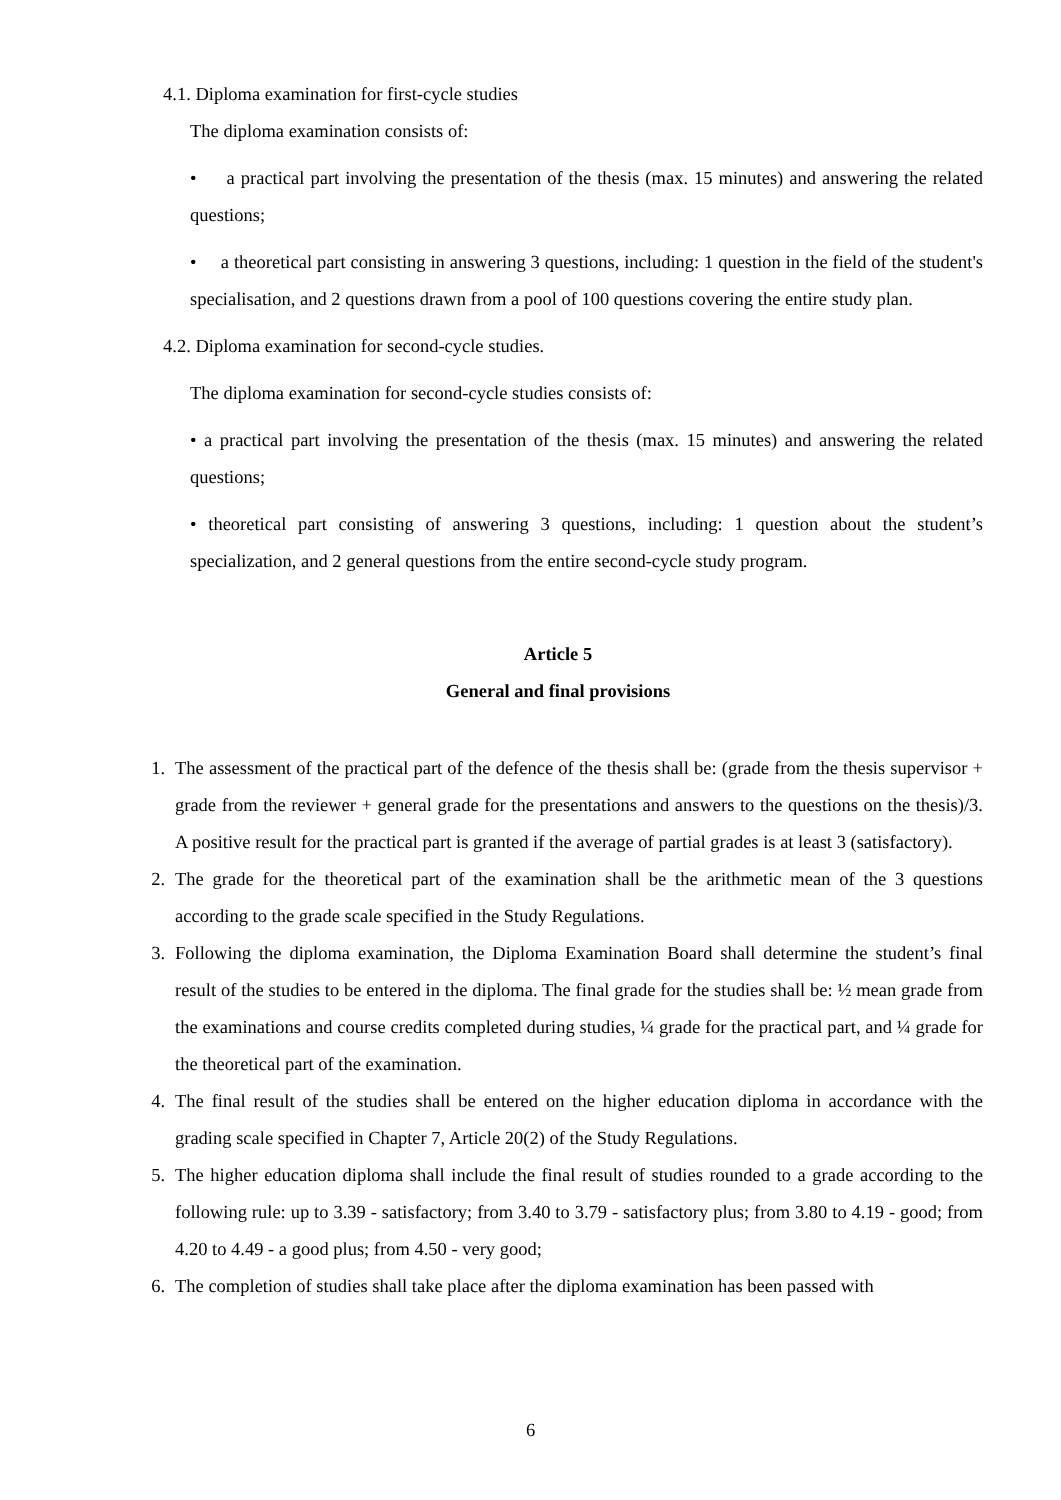4.1. Diploma examination for first-cycle studies
The diploma examination consists of:
• a practical part involving the presentation of the thesis (max. 15 minutes) and answering the related questions;
• a theoretical part consisting in answering 3 questions, including: 1 question in the field of the student's specialisation, and 2 questions drawn from a pool of 100 questions covering the entire study plan.
4.2. Diploma examination for second-cycle studies.
The diploma examination for second-cycle studies consists of:
• a practical part involving the presentation of the thesis (max. 15 minutes) and answering the related questions;
• theoretical part consisting of answering 3 questions, including: 1 question about the student’s specialization, and 2 general questions from the entire second-cycle study program.
Article 5
General and final provisions
1. The assessment of the practical part of the defence of the thesis shall be: (grade from the thesis supervisor + grade from the reviewer + general grade for the presentations and answers to the questions on the thesis)/3. A positive result for the practical part is granted if the average of partial grades is at least 3 (satisfactory).
2. The grade for the theoretical part of the examination shall be the arithmetic mean of the 3 questions according to the grade scale specified in the Study Regulations.
3. Following the diploma examination, the Diploma Examination Board shall determine the student’s final result of the studies to be entered in the diploma. The final grade for the studies shall be: ½ mean grade from the examinations and course credits completed during studies, ¼ grade for the practical part, and ¼ grade for the theoretical part of the examination.
4. The final result of the studies shall be entered on the higher education diploma in accordance with the grading scale specified in Chapter 7, Article 20(2) of the Study Regulations.
5. The higher education diploma shall include the final result of studies rounded to a grade according to the following rule: up to 3.39 - satisfactory; from 3.40 to 3.79 - satisfactory plus; from 3.80 to 4.19 - good; from 4.20 to 4.49 - a good plus; from 4.50 - very good;
6. The completion of studies shall take place after the diploma examination has been passed with
6